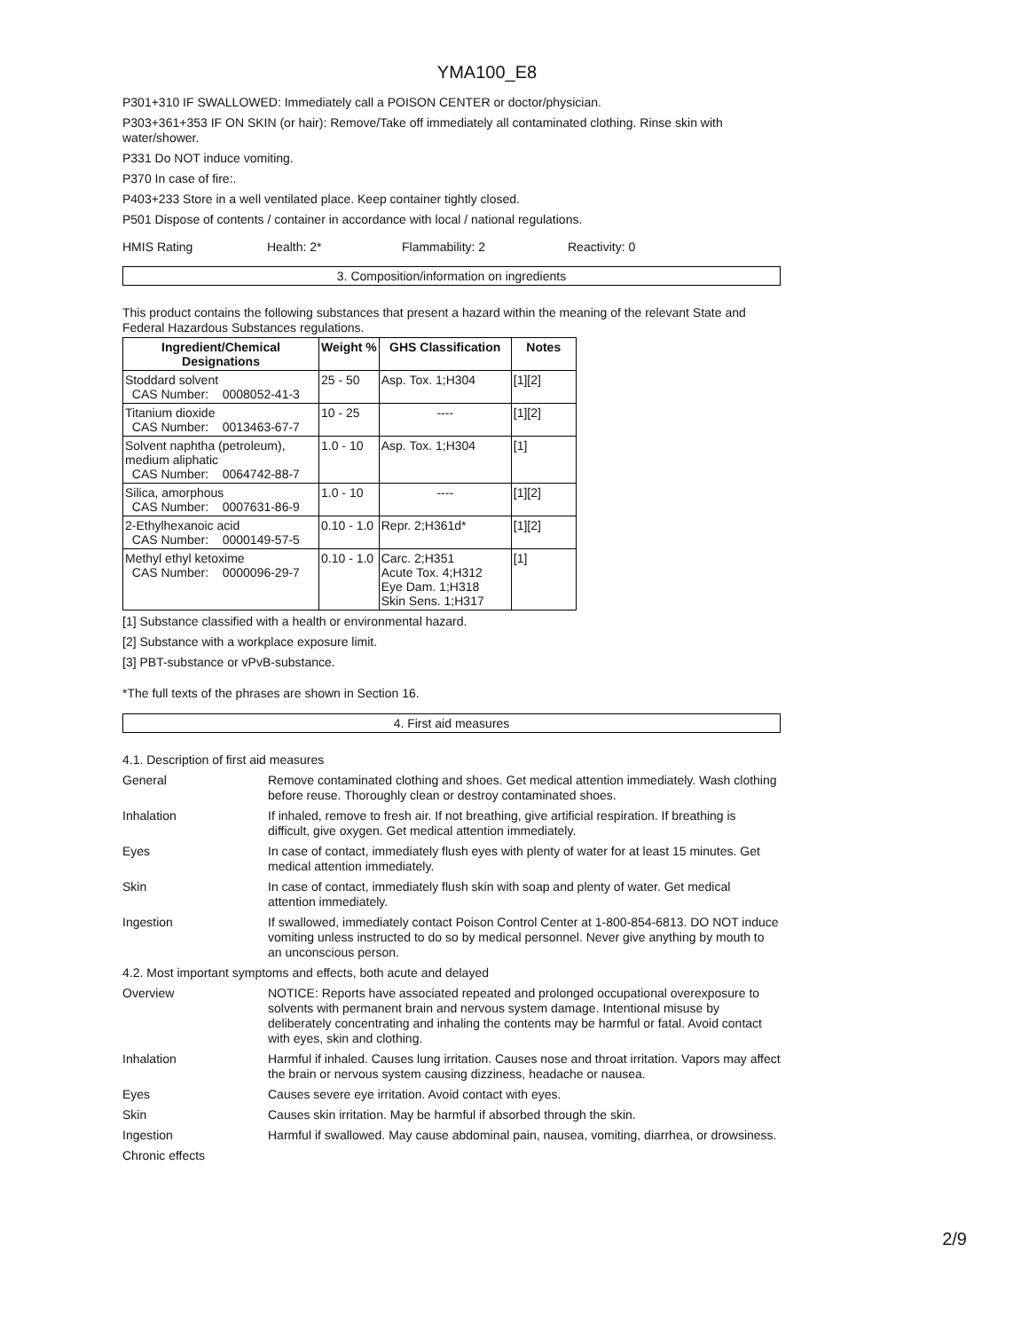YMA100_E8
P301+310 IF SWALLOWED: Immediately call a POISON CENTER or doctor/physician.
P303+361+353 IF ON SKIN (or hair): Remove/Take off immediately all contaminated clothing. Rinse skin with water/shower.
P331 Do NOT induce vomiting.
P370 In case of fire:.
P403+233 Store in a well ventilated place. Keep container tightly closed.
P501 Dispose of contents / container in accordance with local / national regulations.
HMIS Rating Health: 2* Flammability: 2 Reactivity: 0
3. Composition/information on ingredients
This product contains the following substances that present a hazard within the meaning of the relevant State and Federal Hazardous Substances regulations.
| Ingredient/Chemical Designations | Weight % | GHS Classification | Notes |
| --- | --- | --- | --- |
| Stoddard solvent CAS Number: 0008052-41-3 | 25 - 50 | Asp. Tox. 1;H304 | [1][2] |
| Titanium dioxide CAS Number: 0013463-67-7 | 10 - 25 | ---- | [1][2] |
| Solvent naphtha (petroleum), medium aliphatic CAS Number: 0064742-88-7 | 1.0 - 10 | Asp. Tox. 1;H304 | [1] |
| Silica, amorphous CAS Number: 0007631-86-9 | 1.0 - 10 | ---- | [1][2] |
| 2-Ethylhexanoic acid CAS Number: 0000149-57-5 | 0.10 - 1.0 | Repr. 2;H361d* | [1][2] |
| Methyl ethyl ketoxime CAS Number: 0000096-29-7 | 0.10 - 1.0 | Carc. 2;H351 Acute Tox. 4;H312 Eye Dam. 1;H318 Skin Sens. 1;H317 | [1] |
[1] Substance classified with a health or environmental hazard.
[2] Substance with a workplace exposure limit.
[3] PBT-substance or vPvB-substance.
*The full texts of the phrases are shown in Section 16.
4. First aid measures
4.1. Description of first aid measures
| General | Remove contaminated clothing and shoes. Get medical attention immediately. Wash clothing before reuse. Thoroughly clean or destroy contaminated shoes. |
| Inhalation | If inhaled, remove to fresh air. If not breathing, give artificial respiration. If breathing is difficult, give oxygen. Get medical attention immediately. |
| Eyes | In case of contact, immediately flush eyes with plenty of water for at least 15 minutes. Get medical attention immediately. |
| Skin | In case of contact, immediately flush skin with soap and plenty of water. Get medical attention immediately. |
| Ingestion | If swallowed, immediately contact Poison Control Center at 1-800-854-6813. DO NOT induce vomiting unless instructed to do so by medical personnel. Never give anything by mouth to an unconscious person. |
| 4.2. Most important symptoms and effects, both acute and delayed | |
| Overview | NOTICE: Reports have associated repeated and prolonged occupational overexposure to solvents with permanent brain and nervous system damage. Intentional misuse by deliberately concentrating and inhaling the contents may be harmful or fatal. Avoid contact with eyes, skin and clothing. |
| Inhalation | Harmful if inhaled. Causes lung irritation. Causes nose and throat irritation. Vapors may affect the brain or nervous system causing dizziness, headache or nausea. |
| Eyes | Causes severe eye irritation. Avoid contact with eyes. |
| Skin | Causes skin irritation. May be harmful if absorbed through the skin. |
| Ingestion | Harmful if swallowed. May cause abdominal pain, nausea, vomiting, diarrhea, or drowsiness. |
| Chronic effects | |
2/9